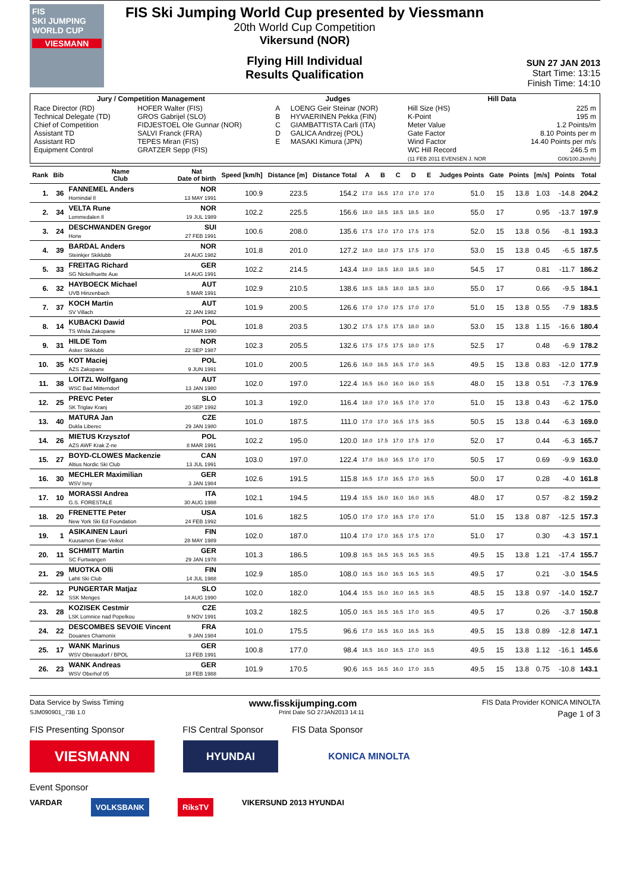FIS
SKI JUMPING WORLD CUP
VIESMANN
FIS Ski Jumping World Cup presented by Viessmann
20th World Cup Competition
Vikersund (NOR)
Flying Hill Individual
Results Qualification
SUN 27 JAN 2013
Start Time: 13:15
Finish Time: 14:10
| Jury / Competition Management | | Judges | | Hill Data | |
| --- | --- | --- | --- | --- | --- |
| Race Director (RD) Technical Delegate (TD) Chief of Competition Assistant TD Assistant RD Equipment Control | HOFER Walter (FIS) GROS Gabrijel (SLO) FIDJESTOEL Ole Gunnar (NOR) SALVI Franck (FRA) TEPES Miran (FIS) GRATZER Sepp (FIS) | A B C D E | LOENG Geir Steinar (NOR) HYVAERINEN Pekka (FIN) GIAMBATTISTA Carli (ITA) GALICA Andrzej (POL) MASAKI Kimura (JPN) | Hill Size (HS) K-Point Meter Value Gate Factor Wind Factor WC Hill Record (11 FEB 2011 EVENSEN J. NOR | 225 m 195 m 1.2 Points/m 8.10 Points per m 14.40 Points per m/s 246.5 m G06/100.2km/h) |
| Rank | Bib | Name Club | Nat Date of birth | Speed [km/h] | Distance [m] | Distance Total | A | B | C | D | E | Judges Points | Gate | Points | [m/s] | Points | Total |
| --- | --- | --- | --- | --- | --- | --- | --- | --- | --- | --- | --- | --- | --- | --- | --- | --- | --- |
| 1. | 36 | FANNEMEL Anders Hornindal Il | NOR 13 MAY 1991 | 100.9 | 223.5 | 154.2 | 17.0 | 16.5 | 17.0 | 17.0 | 17.0 | 51.0 | 15 | 13.8 | 1.03 | -14.8 | 204.2 |
| 2. | 34 | VELTA Rune Lommedalen Il | NOR 19 JUL 1989 | 102.2 | 225.5 | 156.6 | 18.0 | 18.5 | 18.5 | 18.5 | 18.0 | 55.0 | 17 | | 0.95 | -13.7 | 197.9 |
| 3. | 24 | DESCHWANDEN Gregor Horw | SUI 27 FEB 1991 | 100.6 | 208.0 | 135.6 | 17.5 | 17.0 | 17.0 | 17.5 | 17.5 | 52.0 | 15 | 13.8 | 0.56 | -8.1 | 193.3 |
| 4. | 39 | BARDAL Anders Steinkjer Skiklubb | NOR 24 AUG 1982 | 101.8 | 201.0 | 127.2 | 18.0 | 18.0 | 17.5 | 17.5 | 17.0 | 53.0 | 15 | 13.8 | 0.45 | -6.5 | 187.5 |
| 5. | 33 | FREITAG Richard SG Nickelhuette Aue | GER 14 AUG 1991 | 102.2 | 214.5 | 143.4 | 18.0 | 18.5 | 18.0 | 18.5 | 18.0 | 54.5 | 17 | | 0.81 | -11.7 | 186.2 |
| 6. | 32 | HAYBOECK Michael UVB Hinzenbach | AUT 5 MAR 1991 | 102.9 | 210.5 | 138.6 | 18.5 | 18.5 | 18.0 | 18.5 | 18.0 | 55.0 | 17 | | 0.66 | -9.5 | 184.1 |
| 7. | 37 | KOCH Martin SV Villach | AUT 22 JAN 1982 | 101.9 | 200.5 | 126.6 | 17.0 | 17.0 | 17.5 | 17.0 | 17.0 | 51.0 | 15 | 13.8 | 0.55 | -7.9 | 183.5 |
| 8. | 14 | KUBACKI Dawid TS Wisla Zakopane | POL 12 MAR 1990 | 101.8 | 203.5 | 130.2 | 17.5 | 17.5 | 17.5 | 18.0 | 18.0 | 53.0 | 15 | 13.8 | 1.15 | -16.6 | 180.4 |
| 9. | 31 | HILDE Tom Asker Skiklubb | NOR 22 SEP 1987 | 102.3 | 205.5 | 132.6 | 17.5 | 17.5 | 17.5 | 18.0 | 17.5 | 52.5 | 17 | | 0.48 | -6.9 | 178.2 |
| 10. | 35 | KOT Maciej AZS Zakopane | POL 9 JUN 1991 | 101.0 | 200.5 | 126.6 | 16.0 | 16.5 | 16.5 | 17.0 | 16.5 | 49.5 | 15 | 13.8 | 0.83 | -12.0 | 177.9 |
| 11. | 38 | LOITZL Wolfgang WSC Bad Mitterndorf | AUT 13 JAN 1980 | 102.0 | 197.0 | 122.4 | 16.5 | 16.0 | 16.0 | 16.0 | 15.5 | 48.0 | 15 | 13.8 | 0.51 | -7.3 | 176.9 |
| 12. | 25 | PREVC Peter SK Triglav Kranj | SLO 20 SEP 1992 | 101.3 | 192.0 | 116.4 | 18.0 | 17.0 | 16.5 | 17.0 | 17.0 | 51.0 | 15 | 13.8 | 0.43 | -6.2 | 175.0 |
| 13. | 40 | MATURA Jan Dukla Liberec | CZE 29 JAN 1980 | 101.0 | 187.5 | 111.0 | 17.0 | 17.0 | 16.5 | 17.5 | 16.5 | 50.5 | 15 | 13.8 | 0.44 | -6.3 | 169.0 |
| 14. | 26 | MIETUS Krzysztof AZS AWF Krak Z-ne | POL 8 MAR 1991 | 102.2 | 195.0 | 120.0 | 18.0 | 17.5 | 17.0 | 17.5 | 17.0 | 52.0 | 17 | | 0.44 | -6.3 | 165.7 |
| 15. | 27 | BOYD-CLOWES Mackenzie Altius Nordic Ski Club | CAN 13 JUL 1991 | 103.0 | 197.0 | 122.4 | 17.0 | 16.0 | 16.5 | 17.0 | 17.0 | 50.5 | 17 | | 0.69 | -9.9 | 163.0 |
| 16. | 30 | MECHLER Maximilian WSV Isny | GER 3 JAN 1984 | 102.6 | 191.5 | 115.8 | 16.5 | 17.0 | 16.5 | 17.0 | 16.5 | 50.0 | 17 | | 0.28 | -4.0 | 161.8 |
| 17. | 10 | MORASSI Andrea G.S. FORESTALE | ITA 30 AUG 1988 | 102.1 | 194.5 | 119.4 | 15.5 | 16.0 | 16.0 | 16.0 | 16.5 | 48.0 | 17 | | 0.57 | -8.2 | 159.2 |
| 18. | 20 | FRENETTE Peter New York Ski Ed Foundation | USA 24 FEB 1992 | 101.6 | 182.5 | 105.0 | 17.0 | 17.0 | 16.5 | 17.0 | 17.0 | 51.0 | 15 | 13.8 | 0.87 | -12.5 | 157.3 |
| 19. | 1 | ASIKAINEN Lauri Kuusamon Erae-Veikot | FIN 28 MAY 1989 | 102.0 | 187.0 | 110.4 | 17.0 | 17.0 | 16.5 | 17.5 | 17.0 | 51.0 | 17 | | 0.30 | -4.3 | 157.1 |
| 20. | 11 | SCHMITT Martin SC Furtwangen | GER 29 JAN 1978 | 101.3 | 186.5 | 109.8 | 16.5 | 16.5 | 16.5 | 16.5 | 16.5 | 49.5 | 15 | 13.8 | 1.21 | -17.4 | 155.7 |
| 21. | 29 | MUOTKA Olli Lahti Ski Club | FIN 14 JUL 1988 | 102.9 | 185.0 | 108.0 | 16.5 | 16.0 | 16.5 | 16.5 | 16.5 | 49.5 | 17 | | 0.21 | -3.0 | 154.5 |
| 22. | 12 | PUNGERTAR Matjaz SSK Menges | SLO 14 AUG 1990 | 102.0 | 182.0 | 104.4 | 15.5 | 16.0 | 16.0 | 16.5 | 16.5 | 48.5 | 15 | 13.8 | 0.97 | -14.0 | 152.7 |
| 23. | 28 | KOZISEK Cestmir LSK Lomnice nad Popelkou | CZE 9 NOV 1991 | 103.2 | 182.5 | 105.0 | 16.5 | 16.5 | 16.5 | 17.0 | 16.5 | 49.5 | 17 | | 0.26 | -3.7 | 150.8 |
| 24. | 22 | DESCOMBES SEVOIE Vincent Douanes Chamonix | FRA 9 JAN 1984 | 101.0 | 175.5 | 96.6 | 17.0 | 16.5 | 16.0 | 16.5 | 16.5 | 49.5 | 15 | 13.8 | 0.89 | -12.8 | 147.1 |
| 25. | 17 | WANK Marinus WSV Oberaudorf / BPOL | GER 13 FEB 1991 | 100.8 | 177.0 | 98.4 | 16.5 | 16.0 | 16.5 | 17.0 | 16.5 | 49.5 | 15 | 13.8 | 1.12 | -16.1 | 145.6 |
| 26. | 23 | WANK Andreas WSV Oberhof 05 | GER 18 FEB 1988 | 101.9 | 170.5 | 90.6 | 16.5 | 16.5 | 16.0 | 17.0 | 16.5 | 49.5 | 15 | 13.8 | 0.75 | -10.8 | 143.1 |
Data Service by Swiss Timing www.fisskijumping.com FIS Data Provider KONICA MINOLTA
SJM090901_73B 1.0 Print Date SO 27JAN2013 14:11 Page 1 of 3
FIS Presenting Sponsor FIS Central Sponsor FIS Data Sponsor
VIESMANN
HYUNDAI KONICA MINOLTA
Event Sponsor
VARDAR VOLKSBANK RiksTV VIKERSUND 2013 HYUNDAI